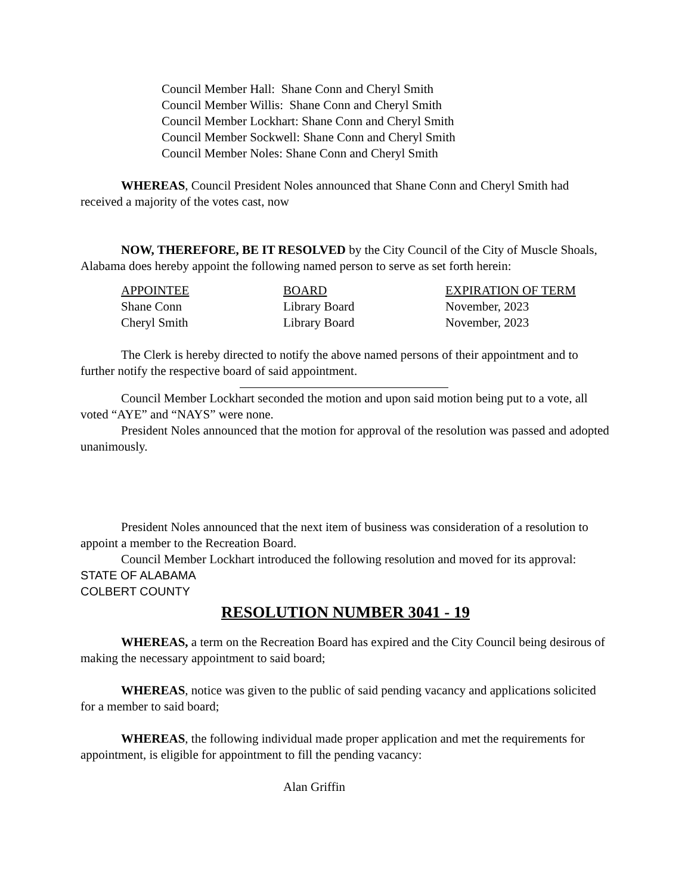Council Member Hall: Shane Conn and Cheryl Smith
Council Member Willis: Shane Conn and Cheryl Smith
Council Member Lockhart: Shane Conn and Cheryl Smith
Council Member Sockwell: Shane Conn and Cheryl Smith
Council Member Noles: Shane Conn and Cheryl Smith
WHEREAS, Council President Noles announced that Shane Conn and Cheryl Smith had received a majority of the votes cast, now
NOW, THEREFORE, BE IT RESOLVED by the City Council of the City of Muscle Shoals, Alabama does hereby appoint the following named person to serve as set forth herein:
| APPOINTEE | BOARD | EXPIRATION OF TERM |
| --- | --- | --- |
| Shane Conn | Library Board | November, 2023 |
| Cheryl Smith | Library Board | November, 2023 |
The Clerk is hereby directed to notify the above named persons of their appointment and to further notify the respective board of said appointment.
Council Member Lockhart seconded the motion and upon said motion being put to a vote, all voted “AYE” and “NAYS” were none.
President Noles announced that the motion for approval of the resolution was passed and adopted unanimously.
President Noles announced that the next item of business was consideration of a resolution to appoint a member to the Recreation Board.
Council Member Lockhart introduced the following resolution and moved for its approval:
STATE OF ALABAMA
COLBERT COUNTY
RESOLUTION NUMBER 3041 - 19
WHEREAS, a term on the Recreation Board has expired and the City Council being desirous of making the necessary appointment to said board;
WHEREAS, notice was given to the public of said pending vacancy and applications solicited for a member to said board;
WHEREAS, the following individual made proper application and met the requirements for appointment, is eligible for appointment to fill the pending vacancy:
Alan Griffin